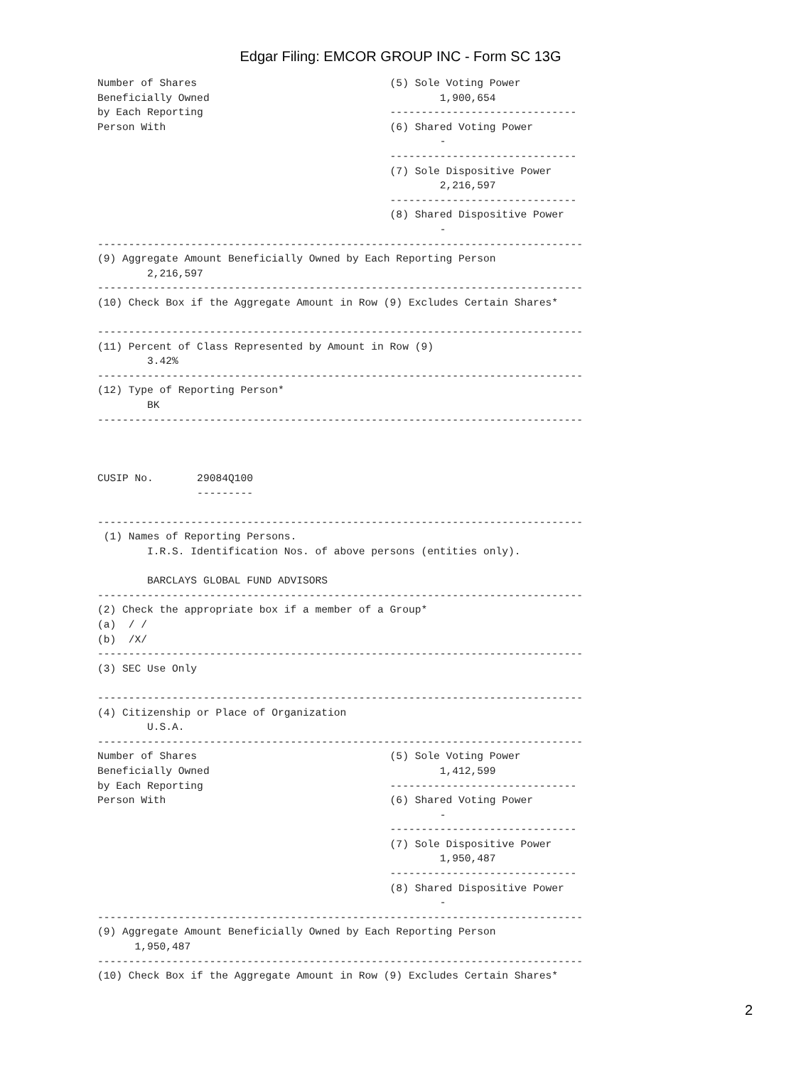Edgar Filing: EMCOR GROUP INC - Form SC 13G
Number of Shares                               (5) Sole Voting Power
Beneficially Owned                                     1,900,654
by Each Reporting                              ------------------------------
Person With                                    (6) Shared Voting Power
                                                       -
                                               ------------------------------
                                               (7) Sole Dispositive Power
                                                       2,216,597
                                               ------------------------------
                                               (8) Shared Dispositive Power
                                                       -
------------------------------------------------------------------------------
(9) Aggregate Amount Beneficially Owned by Each Reporting Person
        2,216,597
------------------------------------------------------------------------------
(10) Check Box if the Aggregate Amount in Row (9) Excludes Certain Shares*

------------------------------------------------------------------------------
(11) Percent of Class Represented by Amount in Row (9)
        3.42%
------------------------------------------------------------------------------
(12) Type of Reporting Person*
        BK
------------------------------------------------------------------------------



CUSIP No.       29084Q100
                ---------

------------------------------------------------------------------------------
 (1) Names of Reporting Persons.
        I.R.S. Identification Nos. of above persons (entities only).

        BARCLAYS GLOBAL FUND ADVISORS
------------------------------------------------------------------------------
(2) Check the appropriate box if a member of a Group*
(a)  / /
(b)  /X/
------------------------------------------------------------------------------
(3) SEC Use Only

------------------------------------------------------------------------------
(4) Citizenship or Place of Organization
        U.S.A.
------------------------------------------------------------------------------
Number of Shares                               (5) Sole Voting Power
Beneficially Owned                                     1,412,599
by Each Reporting                              ------------------------------
Person With                                    (6) Shared Voting Power
                                                       -
                                               ------------------------------
                                               (7) Sole Dispositive Power
                                                       1,950,487
                                               ------------------------------
                                               (8) Shared Dispositive Power
                                                       -
------------------------------------------------------------------------------
(9) Aggregate Amount Beneficially Owned by Each Reporting Person
      1,950,487
------------------------------------------------------------------------------
(10) Check Box if the Aggregate Amount in Row (9) Excludes Certain Shares*
2